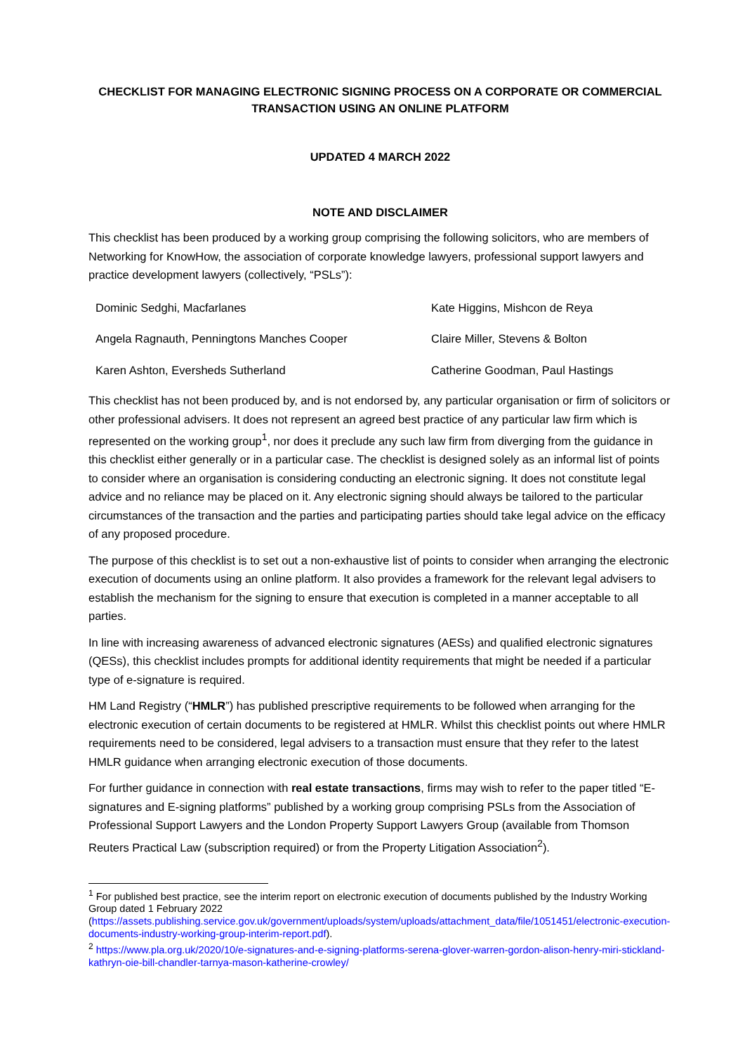CHECKLIST FOR MANAGING ELECTRONIC SIGNING PROCESS ON A CORPORATE OR COMMERCIAL TRANSACTION USING AN ONLINE PLATFORM
UPDATED 4 MARCH 2022
NOTE AND DISCLAIMER
This checklist has been produced by a working group comprising the following solicitors, who are members of Networking for KnowHow, the association of corporate knowledge lawyers, professional support lawyers and practice development lawyers (collectively, “PSLs”):
| Dominic Sedghi, Macfarlanes | Kate Higgins, Mishcon de Reya |
| Angela Ragnauth, Penningtons Manches Cooper | Claire Miller, Stevens & Bolton |
| Karen Ashton, Eversheds Sutherland | Catherine Goodman, Paul Hastings |
This checklist has not been produced by, and is not endorsed by, any particular organisation or firm of solicitors or other professional advisers. It does not represent an agreed best practice of any particular law firm which is represented on the working group<sup>1</sup>, nor does it preclude any such law firm from diverging from the guidance in this checklist either generally or in a particular case. The checklist is designed solely as an informal list of points to consider where an organisation is considering conducting an electronic signing. It does not constitute legal advice and no reliance may be placed on it. Any electronic signing should always be tailored to the particular circumstances of the transaction and the parties and participating parties should take legal advice on the efficacy of any proposed procedure.
The purpose of this checklist is to set out a non-exhaustive list of points to consider when arranging the electronic execution of documents using an online platform. It also provides a framework for the relevant legal advisers to establish the mechanism for the signing to ensure that execution is completed in a manner acceptable to all parties.
In line with increasing awareness of advanced electronic signatures (AESs) and qualified electronic signatures (QESs), this checklist includes prompts for additional identity requirements that might be needed if a particular type of e-signature is required.
HM Land Registry (“HMLR”) has published prescriptive requirements to be followed when arranging for the electronic execution of certain documents to be registered at HMLR. Whilst this checklist points out where HMLR requirements need to be considered, legal advisers to a transaction must ensure that they refer to the latest HMLR guidance when arranging electronic execution of those documents.
For further guidance in connection with real estate transactions, firms may wish to refer to the paper titled “E-signatures and E-signing platforms” published by a working group comprising PSLs from the Association of Professional Support Lawyers and the London Property Support Lawyers Group (available from Thomson Reuters Practical Law (subscription required) or from the Property Litigation Association<sup>2</sup>).
<sup>1</sup> For published best practice, see the interim report on electronic execution of documents published by the Industry Working Group dated 1 February 2022 (https://assets.publishing.service.gov.uk/government/uploads/system/uploads/attachment_data/file/1051451/electronic-execution-documents-industry-working-group-interim-report.pdf).
<sup>2</sup> https://www.pla.org.uk/2020/10/e-signatures-and-e-signing-platforms-serena-glover-warren-gordon-alison-henry-miri-stickland-kathryn-oie-bill-chandler-tarnya-mason-katherine-crowley/